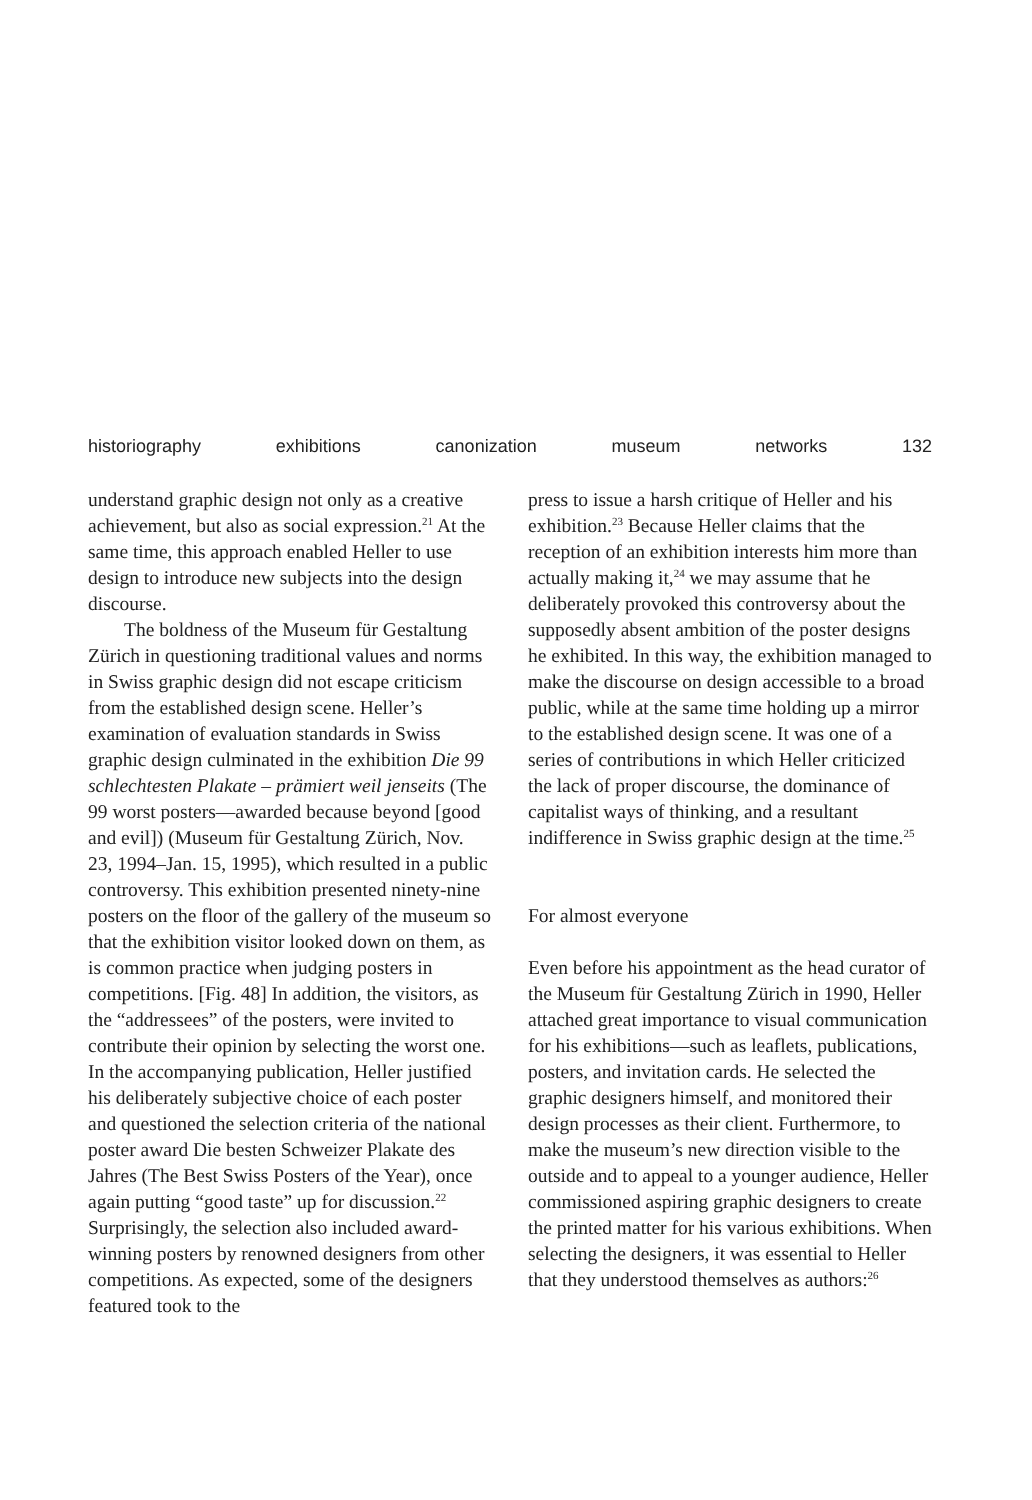historiography exhibitions canonization museum networks 132
understand graphic design not only as a creative achievement, but also as social expression.<sup>21</sup> At the same time, this approach enabled Heller to use design to introduce new subjects into the design discourse.
The boldness of the Museum für Gestaltung Zürich in questioning traditional values and norms in Swiss graphic design did not escape criticism from the established design scene. Heller’s examination of evaluation standards in Swiss graphic design culminated in the exhibition Die 99 schlechtesten Plakate – prämiert weil jenseits (The 99 worst posters—awarded because beyond [good and evil]) (Museum für Gestaltung Zürich, Nov. 23, 1994–Jan. 15, 1995), which resulted in a public controversy. This exhibition presented ninety-nine posters on the floor of the gallery of the museum so that the exhibition visitor looked down on them, as is common practice when judging posters in competitions. [Fig. 48] In addition, the visitors, as the “addressees” of the posters, were invited to contribute their opinion by selecting the worst one. In the accompanying publication, Heller justified his deliberately subjective choice of each poster and questioned the selection criteria of the national poster award Die besten Schweizer Plakate des Jahres (The Best Swiss Posters of the Year), once again putting “good taste” up for discussion.<sup>22</sup> Surprisingly, the selection also included award-winning posters by renowned designers from other competitions. As expected, some of the designers featured took to the
press to issue a harsh critique of Heller and his exhibition.<sup>23</sup> Because Heller claims that the reception of an exhibition interests him more than actually making it,<sup>24</sup> we may assume that he deliberately provoked this controversy about the supposedly absent ambition of the poster designs he exhibited. In this way, the exhibition managed to make the discourse on design accessible to a broad public, while at the same time holding up a mirror to the established design scene. It was one of a series of contributions in which Heller criticized the lack of proper discourse, the dominance of capitalist ways of thinking, and a resultant indifference in Swiss graphic design at the time.<sup>25</sup>
For almost everyone
Even before his appointment as the head curator of the Museum für Gestaltung Zürich in 1990, Heller attached great importance to visual communication for his exhibitions—such as leaflets, publications, posters, and invitation cards. He selected the graphic designers himself, and monitored their design processes as their client. Furthermore, to make the museum’s new direction visible to the outside and to appeal to a younger audience, Heller commissioned aspiring graphic designers to create the printed matter for his various exhibitions. When selecting the designers, it was essential to Heller that they understood themselves as authors:<sup>26</sup>